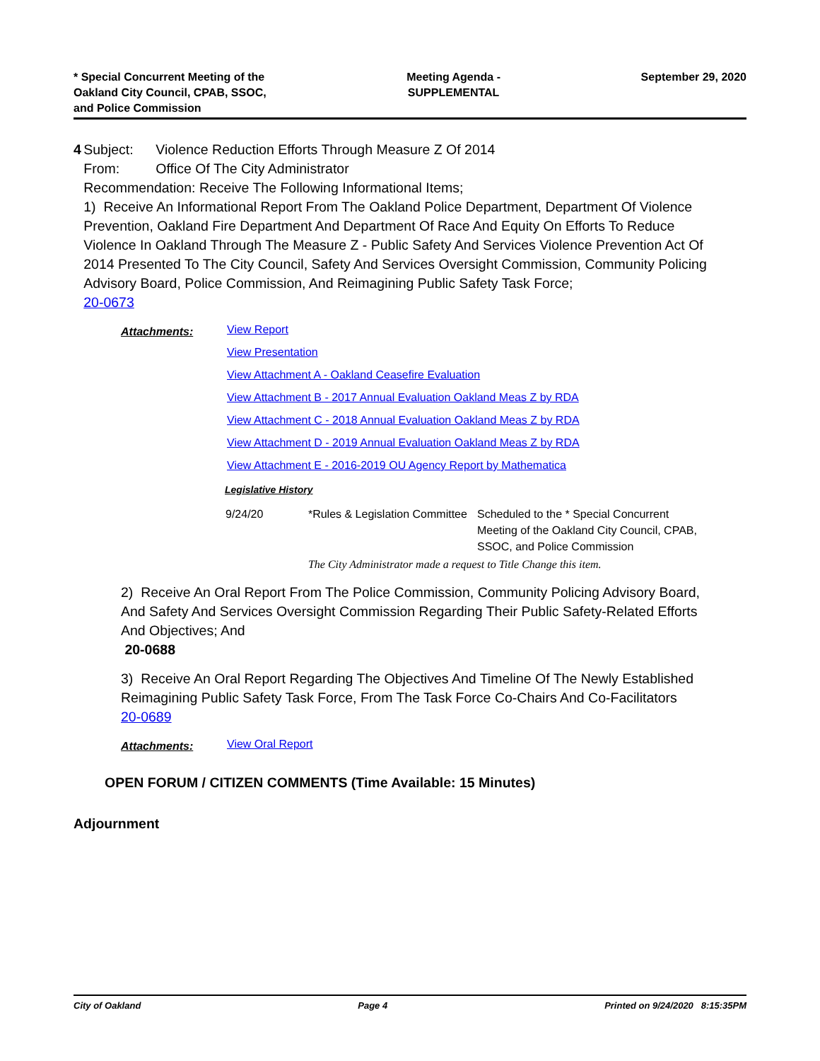* Special Concurrent Meeting of the
Oakland City Council, CPAB, SSOC,
and Police Commission
Meeting Agenda -
SUPPLEMENTAL
September 29, 2020
4 Subject: Violence Reduction Efforts Through Measure Z Of 2014
From: Office Of The City Administrator
Recommendation: Receive The Following Informational Items;
1) Receive An Informational Report From The Oakland Police Department, Department Of Violence Prevention, Oakland Fire Department And Department Of Race And Equity On Efforts To Reduce Violence In Oakland Through The Measure Z - Public Safety And Services Violence Prevention Act Of 2014 Presented To The City Council, Safety And Services Oversight Commission, Community Policing Advisory Board, Police Commission, And Reimagining Public Safety Task Force;
20-0673
Attachments:
View Report
View Presentation
View Attachment A - Oakland Ceasefire Evaluation
View Attachment B - 2017 Annual Evaluation Oakland Meas Z by RDA
View Attachment C - 2018 Annual Evaluation Oakland Meas Z by RDA
View Attachment D - 2019 Annual Evaluation Oakland Meas Z by RDA
View Attachment E - 2016-2019 OU Agency Report by Mathematica
Legislative History
| 9/24/20 | *Rules & Legislation Committee | Scheduled to the * Special Concurrent Meeting of the Oakland City Council, CPAB, SSOC, and Police Commission |
| | The City Administrator made a request to Title Change this item. | |
2) Receive An Oral Report From The Police Commission, Community Policing Advisory Board, And Safety And Services Oversight Commission Regarding Their Public Safety-Related Efforts And Objectives; And
20-0688
3) Receive An Oral Report Regarding The Objectives And Timeline Of The Newly Established Reimagining Public Safety Task Force, From The Task Force Co-Chairs And Co-Facilitators
20-0689
Attachments:
View Oral Report
OPEN FORUM / CITIZEN COMMENTS (Time Available: 15 Minutes)
Adjournment
City of Oakland Page 4 Printed on 9/24/2020 8:15:35PM